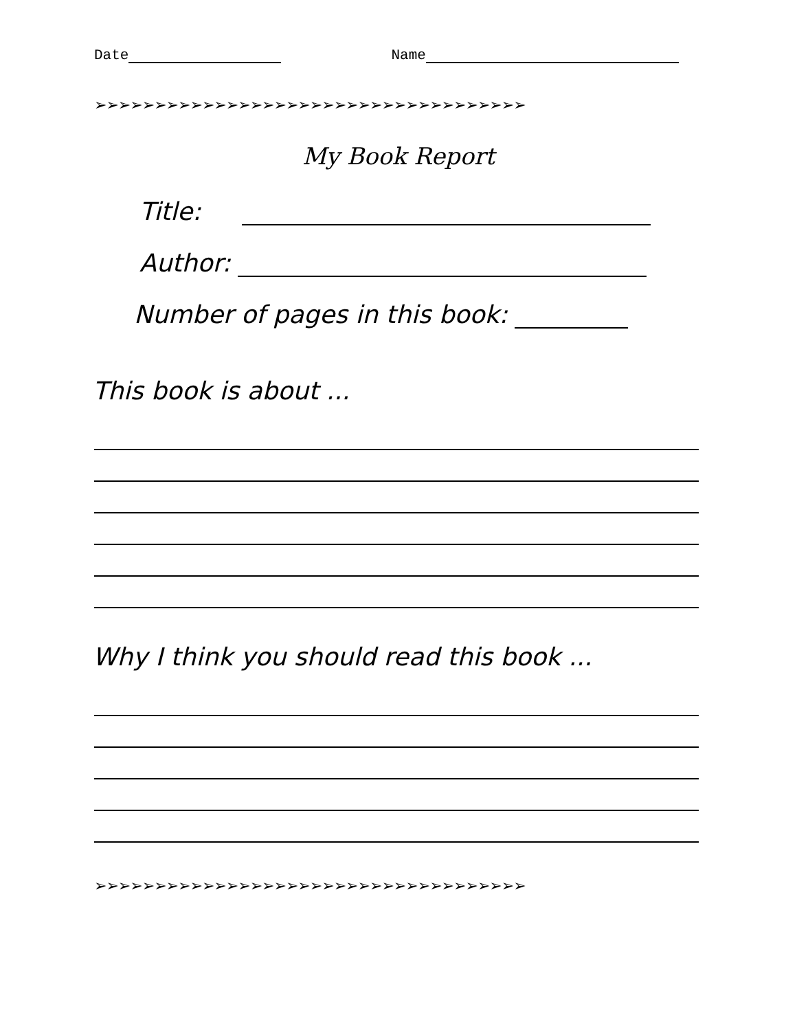Date Name
➢➢➢➢➢➢➢➢➢➢➢➢➢➢➢➢➢➢➢➢➢➢➢➢➢➢➢➢➢➢➢➢➢➢➢➢
My Book Report
Title:
Author:
Number of pages in this book:
This book is about ...
Why I think you should read this book ...
➢➢➢➢➢➢➢➢➢➢➢➢➢➢➢➢➢➢➢➢➢➢➢➢➢➢➢➢➢➢➢➢➢➢➢➢